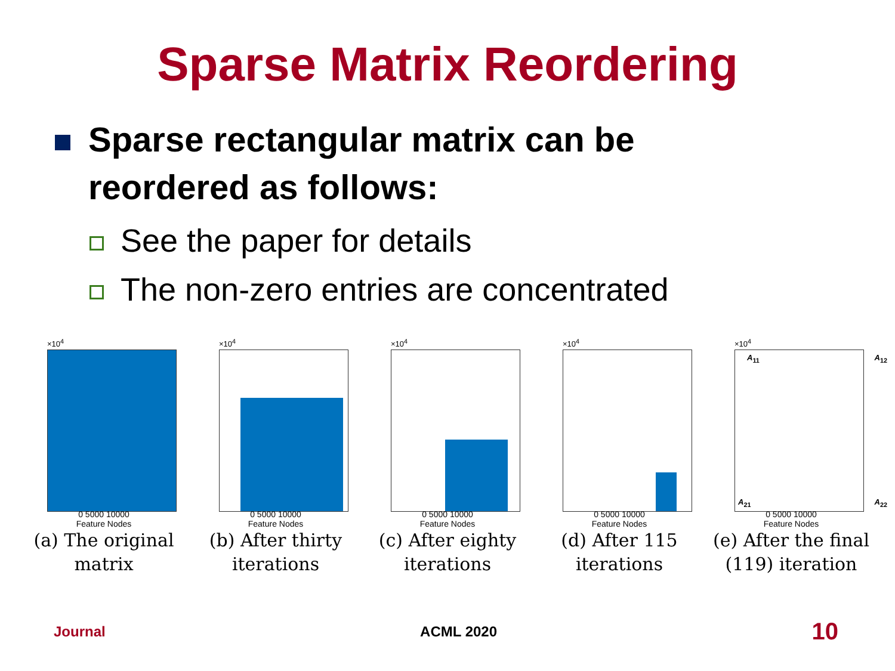Sparse Matrix Reordering
Sparse rectangular matrix can be
reordered as follows:
See the paper for details
The non-zero entries are concentrated
×10<sup>4</sup>
0 5000 10000
Feature Nodes
(a) The original matrix
×10<sup>4</sup>
0 5000 10000
Feature Nodes
(b) After thirty iterations
×10<sup>4</sup>
0 5000 10000
Feature Nodes
(c) After eighty iterations
×10<sup>4</sup>
0 5000 10000
Feature Nodes
(d) After 115 iterations
×10<sup>4</sup>
A<sub>11</sub> A<sub>12</sub>
A<sub>21</sub> A<sub>22</sub>
0 5000 10000
Feature Nodes
(e) After the final (119) iteration
Journal ACML 2020 10